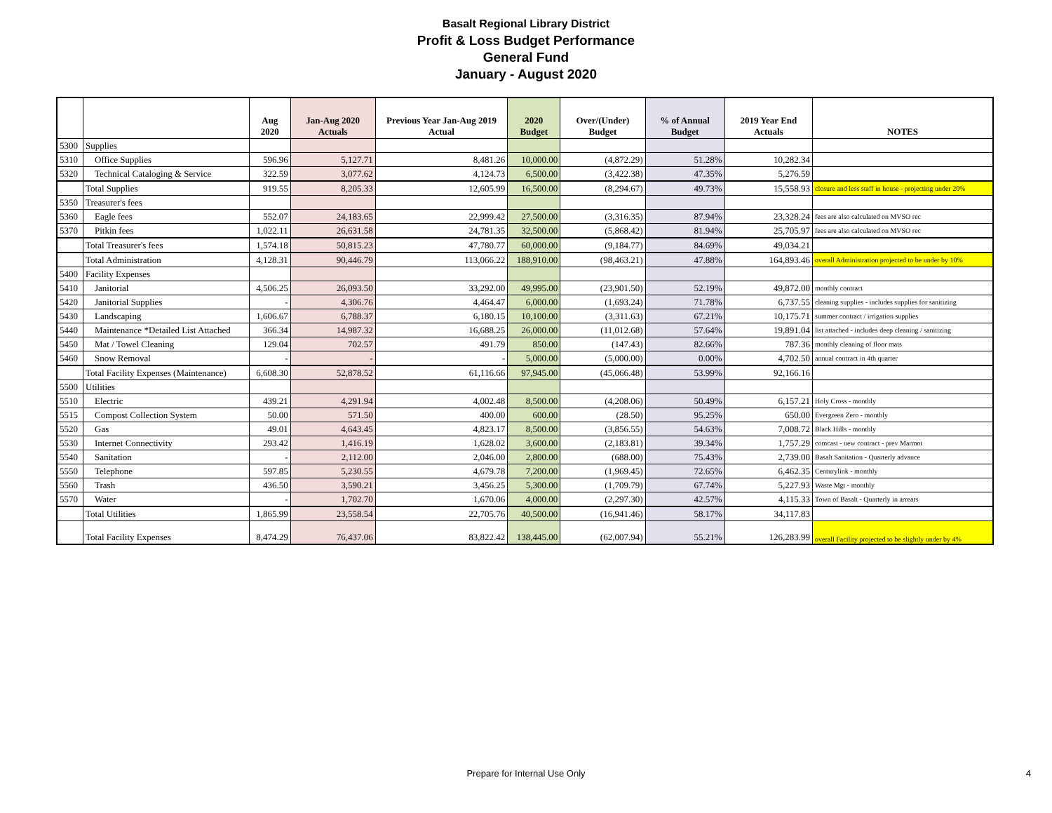Basalt Regional Library District
Profit & Loss Budget Performance
General Fund
January - August 2020
| | | Aug 2020 | Jan-Aug 2020 Actuals | Previous Year Jan-Aug 2019 Actual | 2020 Budget | Over/(Under) Budget | % of Annual Budget | 2019 Year End Actuals | NOTES |
| --- | --- | --- | --- | --- | --- | --- | --- | --- | --- |
| 5300 | Supplies | | | | | | | | |
| 5310 | Office Supplies | 596.96 | 5,127.71 | 8,481.26 | 10,000.00 | (4,872.29) | 51.28% | 10,282.34 | |
| 5320 | Technical Cataloging & Service | 322.59 | 3,077.62 | 4,124.73 | 6,500.00 | (3,422.38) | 47.35% | 5,276.59 | |
| | Total Supplies | 919.55 | 8,205.33 | 12,605.99 | 16,500.00 | (8,294.67) | 49.73% | 15,558.93 | closure and less staff in house - projecting under 20% |
| 5350 | Treasurer's fees | | | | | | | | |
| 5360 | Eagle fees | 552.07 | 24,183.65 | 22,999.42 | 27,500.00 | (3,316.35) | 87.94% | 23,328.24 | fees are also calculated on MVSO rec |
| 5370 | Pitkin fees | 1,022.11 | 26,631.58 | 24,781.35 | 32,500.00 | (5,868.42) | 81.94% | 25,705.97 | fees are also calculated on MVSO rec |
| | Total Treasurer's fees | 1,574.18 | 50,815.23 | 47,780.77 | 60,000.00 | (9,184.77) | 84.69% | 49,034.21 | |
| | Total Administration | 4,128.31 | 90,446.79 | 113,066.22 | 188,910.00 | (98,463.21) | 47.88% | 164,893.46 | overall Administration projected to be under by 10% |
| 5400 | Facility Expenses | | | | | | | | |
| 5410 | Janitorial | 4,506.25 | 26,093.50 | 33,292.00 | 49,995.00 | (23,901.50) | 52.19% | 49,872.00 | monthly contract |
| 5420 | Janitorial Supplies | - | 4,306.76 | 4,464.47 | 6,000.00 | (1,693.24) | 71.78% | 6,737.55 | cleaning supplies - includes supplies for sanitizing |
| 5430 | Landscaping | 1,606.67 | 6,788.37 | 6,180.15 | 10,100.00 | (3,311.63) | 67.21% | 10,175.71 | summer contract / irrigation supplies |
| 5440 | Maintenance *Detailed List Attached | 366.34 | 14,987.32 | 16,688.25 | 26,000.00 | (11,012.68) | 57.64% | 19,891.04 | list attached - includes deep cleaning / sanitizing |
| 5450 | Mat / Towel Cleaning | 129.04 | 702.57 | 491.79 | 850.00 | (147.43) | 82.66% | 787.36 | monthly cleaning of floor mats |
| 5460 | Snow Removal | - | - | - | 5,000.00 | (5,000.00) | 0.00% | 4,702.50 | annual contract in 4th quarter |
| | Total Facility Expenses (Maintenance) | 6,608.30 | 52,878.52 | 61,116.66 | 97,945.00 | (45,066.48) | 53.99% | 92,166.16 | |
| 5500 | Utilities | | | | | | | | |
| 5510 | Electric | 439.21 | 4,291.94 | 4,002.48 | 8,500.00 | (4,208.06) | 50.49% | 6,157.21 | Holy Cross - monthly |
| 5515 | Compost Collection System | 50.00 | 571.50 | 400.00 | 600.00 | (28.50) | 95.25% | 650.00 | Evergreen Zero - monthly |
| 5520 | Gas | 49.01 | 4,643.45 | 4,823.17 | 8,500.00 | (3,856.55) | 54.63% | 7,008.72 | Black Hills - monthly |
| 5530 | Internet Connectivity | 293.42 | 1,416.19 | 1,628.02 | 3,600.00 | (2,183.81) | 39.34% | 1,757.29 | comcast - new contract - prev Marmot |
| 5540 | Sanitation | - | 2,112.00 | 2,046.00 | 2,800.00 | (688.00) | 75.43% | 2,739.00 | Basalt Sanitation - Quarterly advance |
| 5550 | Telephone | 597.85 | 5,230.55 | 4,679.78 | 7,200.00 | (1,969.45) | 72.65% | 6,462.35 | Centurylink - monthly |
| 5560 | Trash | 436.50 | 3,590.21 | 3,456.25 | 5,300.00 | (1,709.79) | 67.74% | 5,227.93 | Waste Mgt - monthly |
| 5570 | Water | - | 1,702.70 | 1,670.06 | 4,000.00 | (2,297.30) | 42.57% | 4,115.33 | Town of Basalt - Quarterly in arrears |
| | Total Utilities | 1,865.99 | 23,558.54 | 22,705.76 | 40,500.00 | (16,941.46) | 58.17% | 34,117.83 | |
| | Total Facility Expenses | 8,474.29 | 76,437.06 | 83,822.42 | 138,445.00 | (62,007.94) | 55.21% | 126,283.99 | overall Facility projected to be slightly under by 4% |
Prepare for Internal Use Only 4